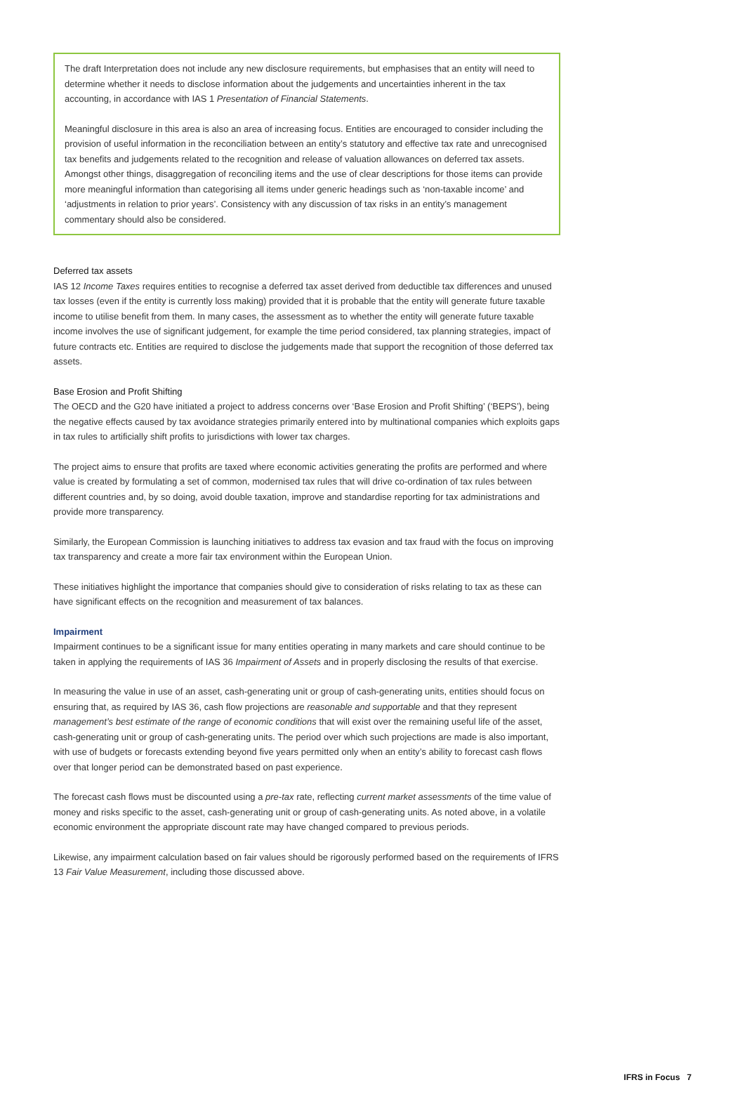The draft Interpretation does not include any new disclosure requirements, but emphasises that an entity will need to determine whether it needs to disclose information about the judgements and uncertainties inherent in the tax accounting, in accordance with IAS 1 Presentation of Financial Statements.
Meaningful disclosure in this area is also an area of increasing focus. Entities are encouraged to consider including the provision of useful information in the reconciliation between an entity’s statutory and effective tax rate and unrecognised tax benefits and judgements related to the recognition and release of valuation allowances on deferred tax assets. Amongst other things, disaggregation of reconciling items and the use of clear descriptions for those items can provide more meaningful information than categorising all items under generic headings such as ‘non-taxable income’ and ‘adjustments in relation to prior years’. Consistency with any discussion of tax risks in an entity’s management commentary should also be considered.
Deferred tax assets
IAS 12 Income Taxes requires entities to recognise a deferred tax asset derived from deductible tax differences and unused tax losses (even if the entity is currently loss making) provided that it is probable that the entity will generate future taxable income to utilise benefit from them. In many cases, the assessment as to whether the entity will generate future taxable income involves the use of significant judgement, for example the time period considered, tax planning strategies, impact of future contracts etc. Entities are required to disclose the judgements made that support the recognition of those deferred tax assets.
Base Erosion and Profit Shifting
The OECD and the G20 have initiated a project to address concerns over ‘Base Erosion and Profit Shifting’ (‘BEPS’), being the negative effects caused by tax avoidance strategies primarily entered into by multinational companies which exploits gaps in tax rules to artificially shift profits to jurisdictions with lower tax charges.
The project aims to ensure that profits are taxed where economic activities generating the profits are performed and where value is created by formulating a set of common, modernised tax rules that will drive co-ordination of tax rules between different countries and, by so doing, avoid double taxation, improve and standardise reporting for tax administrations and provide more transparency.
Similarly, the European Commission is launching initiatives to address tax evasion and tax fraud with the focus on improving tax transparency and create a more fair tax environment within the European Union.
These initiatives highlight the importance that companies should give to consideration of risks relating to tax as these can have significant effects on the recognition and measurement of tax balances.
Impairment
Impairment continues to be a significant issue for many entities operating in many markets and care should continue to be taken in applying the requirements of IAS 36 Impairment of Assets and in properly disclosing the results of that exercise.
In measuring the value in use of an asset, cash-generating unit or group of cash-generating units, entities should focus on ensuring that, as required by IAS 36, cash flow projections are reasonable and supportable and that they represent management’s best estimate of the range of economic conditions that will exist over the remaining useful life of the asset, cash-generating unit or group of cash-generating units. The period over which such projections are made is also important, with use of budgets or forecasts extending beyond five years permitted only when an entity’s ability to forecast cash flows over that longer period can be demonstrated based on past experience.
The forecast cash flows must be discounted using a pre-tax rate, reflecting current market assessments of the time value of money and risks specific to the asset, cash-generating unit or group of cash-generating units. As noted above, in a volatile economic environment the appropriate discount rate may have changed compared to previous periods.
Likewise, any impairment calculation based on fair values should be rigorously performed based on the requirements of IFRS 13 Fair Value Measurement, including those discussed above.
IFRS in Focus 7